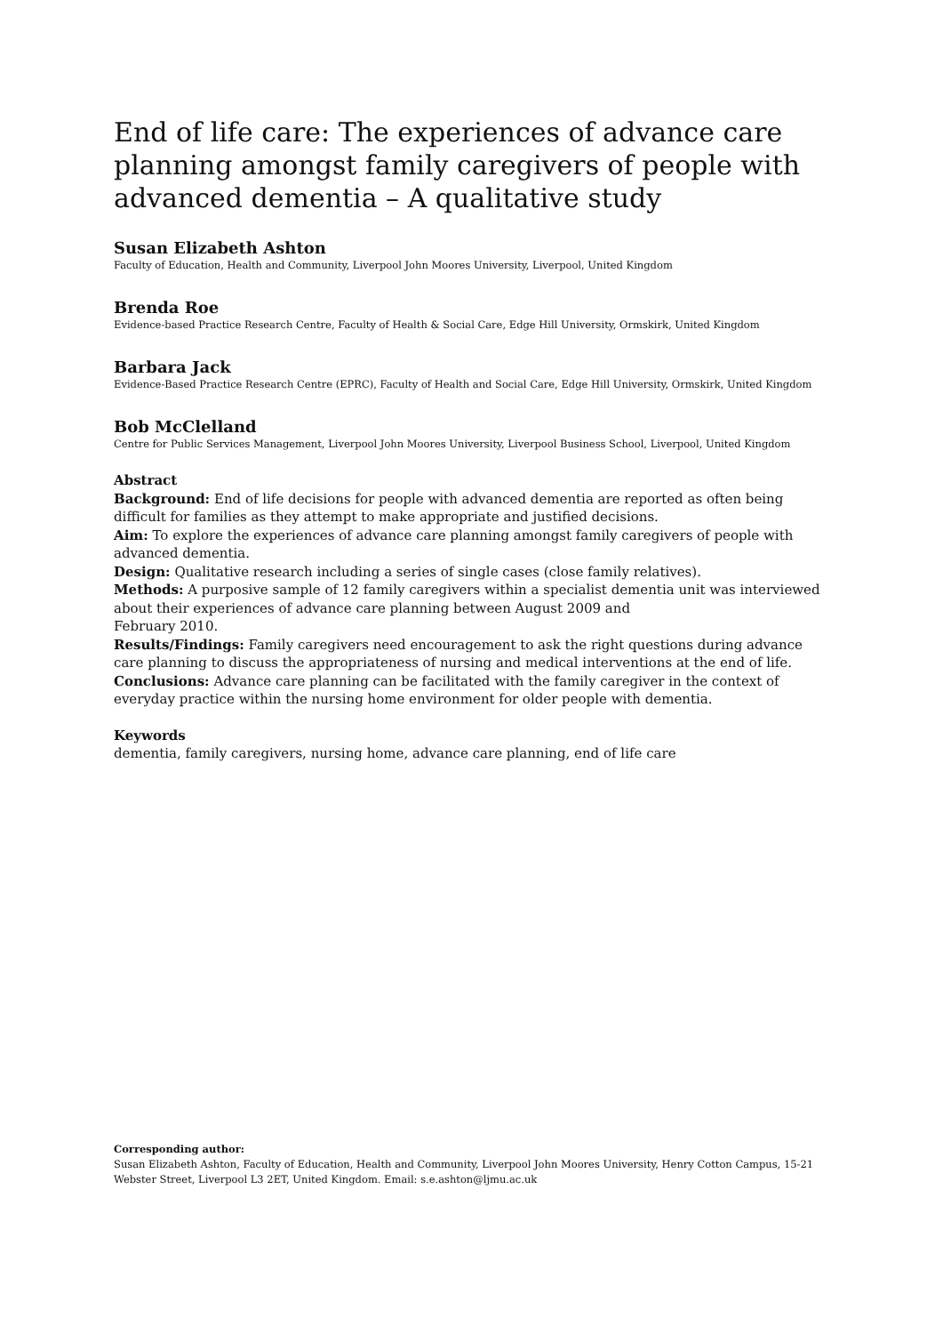End of life care: The experiences of advance care planning amongst family caregivers of people with advanced dementia – A qualitative study
Susan Elizabeth Ashton
Faculty of Education, Health and Community, Liverpool John Moores University, Liverpool, United Kingdom
Brenda Roe
Evidence-based Practice Research Centre, Faculty of Health & Social Care, Edge Hill University, Ormskirk, United Kingdom
Barbara Jack
Evidence-Based Practice Research Centre (EPRC), Faculty of Health and Social Care, Edge Hill University, Ormskirk, United Kingdom
Bob McClelland
Centre for Public Services Management, Liverpool John Moores University, Liverpool Business School, Liverpool, United Kingdom
Abstract
Background: End of life decisions for people with advanced dementia are reported as often being difficult for families as they attempt to make appropriate and justified decisions.
Aim: To explore the experiences of advance care planning amongst family caregivers of people with advanced dementia.
Design: Qualitative research including a series of single cases (close family relatives).
Methods: A purposive sample of 12 family caregivers within a specialist dementia unit was interviewed about their experiences of advance care planning between August 2009 and
February 2010.
Results/Findings: Family caregivers need encouragement to ask the right questions during advance care planning to discuss the appropriateness of nursing and medical interventions at the end of life.
Conclusions: Advance care planning can be facilitated with the family caregiver in the context of everyday practice within the nursing home environment for older people with dementia.
Keywords
dementia, family caregivers, nursing home, advance care planning, end of life care
Corresponding author:
Susan Elizabeth Ashton, Faculty of Education, Health and Community, Liverpool John Moores University, Henry Cotton Campus, 15-21 Webster Street, Liverpool L3 2ET, United Kingdom. Email: s.e.ashton@ljmu.ac.uk